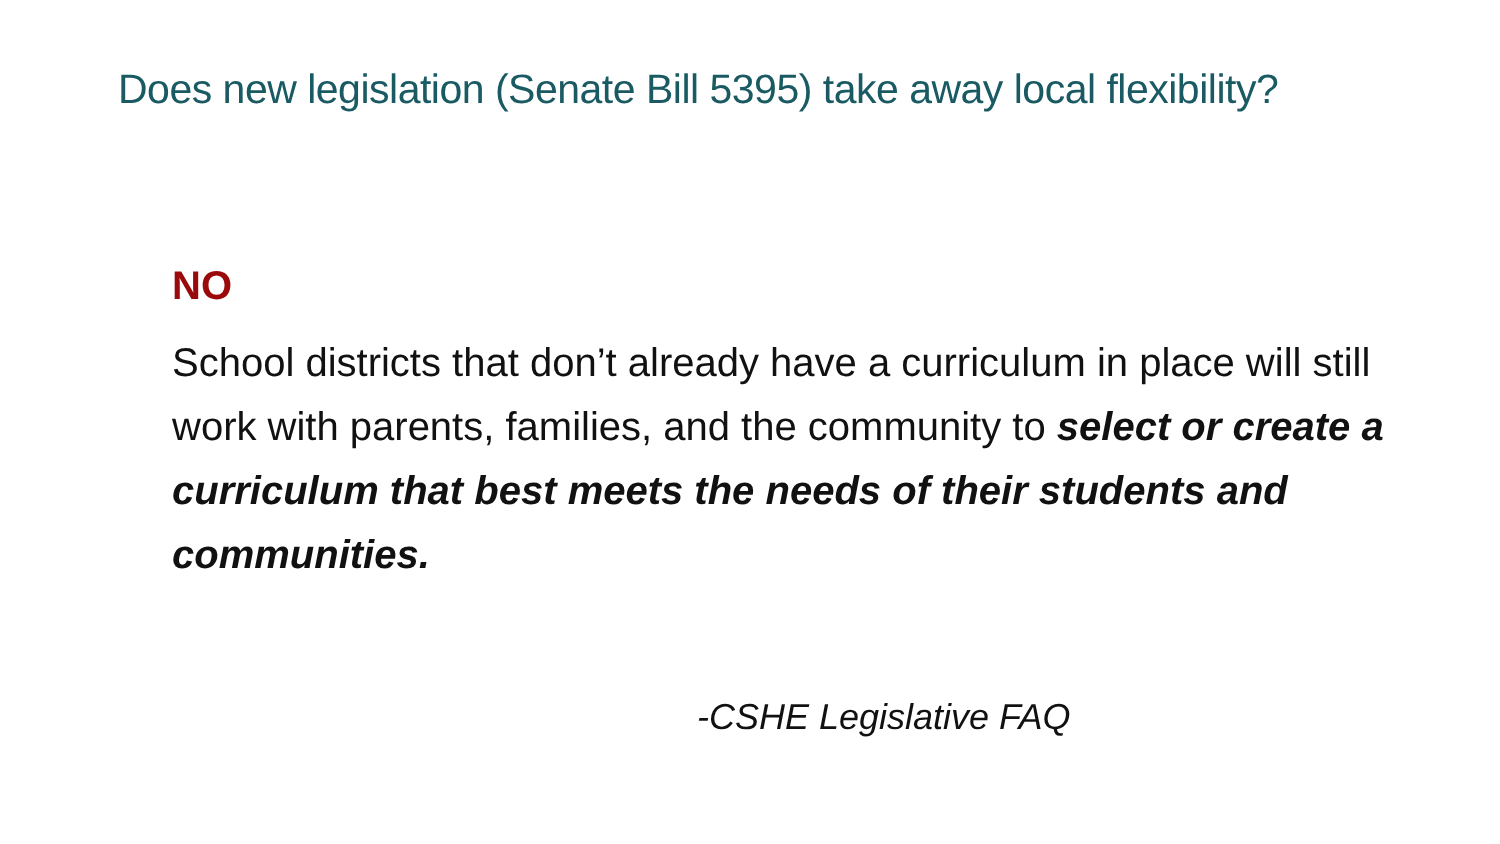Does new legislation (Senate Bill 5395) take away local flexibility?
NO
School districts that don’t already have a curriculum in place will still work with parents, families, and the community to select or create a curriculum that best meets the needs of their students and communities.
-CSHE Legislative FAQ